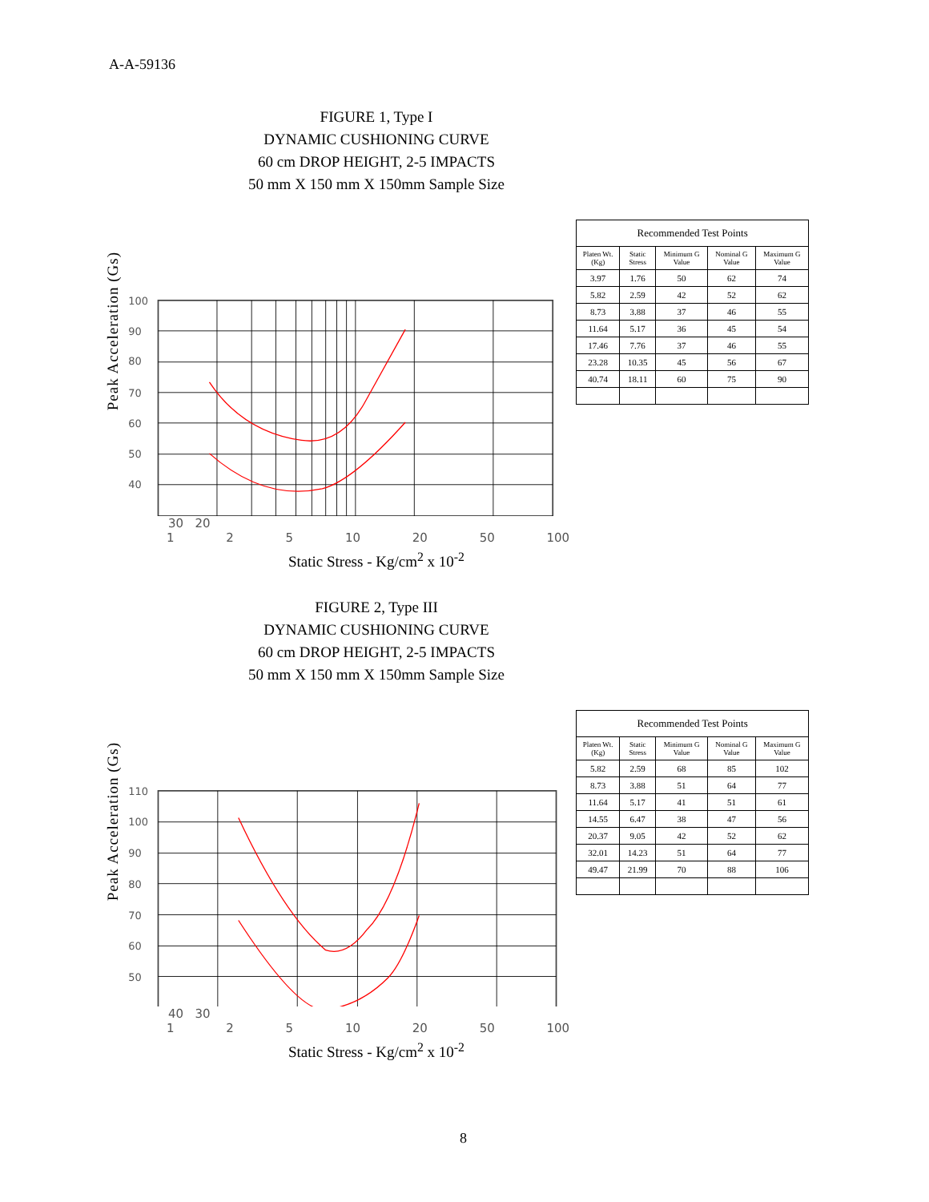A-A-59136
FIGURE 1, Type I
DYNAMIC CUSHIONING CURVE
60 cm DROP HEIGHT, 2-5 IMPACTS
50 mm X 150 mm X 150mm Sample Size
Peak Acceleration (Gs)
100
90
80
70
60
50
40
Recommended Test Points
| Platen Wt. (Kg) | Static Stress | Minimum G Value | Nominal G Value | Maximum G Value |
| --- | --- | --- | --- | --- |
| 3.97 | 1.76 | 50 | 62 | 74 |
| 5.82 | 2.59 | 42 | 52 | 62 |
| 8.73 | 3.88 | 37 | 46 | 55 |
| 11.64 | 5.17 | 36 | 45 | 54 |
| 17.46 | 7.76 | 37 | 46 | 55 |
| 23.28 | 10.35 | 45 | 56 | 67 |
| 40.74 | 18.11 | 60 | 75 | 90 |
30 20
1 2 5 10 20 50 100
Static Stress - Kg/cm<sup>2</sup> x 10<sup>-2</sup>
FIGURE 2, Type III
DYNAMIC CUSHIONING CURVE
60 cm DROP HEIGHT, 2-5 IMPACTS
50 mm X 150 mm X 150mm Sample Size
Peak Acceleration (Gs)
110
100
90
80
70
60
50
Recommended Test Points
| Platen Wt. (Kg) | Static Stress | Minimum G Value | Nominal G Value | Maximum G Value |
| --- | --- | --- | --- | --- |
| 5.82 | 2.59 | 68 | 85 | 102 |
| 8.73 | 3.88 | 51 | 64 | 77 |
| 11.64 | 5.17 | 41 | 51 | 61 |
| 14.55 | 6.47 | 38 | 47 | 56 |
| 20.37 | 9.05 | 42 | 52 | 62 |
| 32.01 | 14.23 | 51 | 64 | 77 |
| 49.47 | 21.99 | 70 | 88 | 106 |
40 30
1 2 5 10 20 50 100
Static Stress - Kg/cm<sup>2</sup> x 10<sup>-2</sup>
8